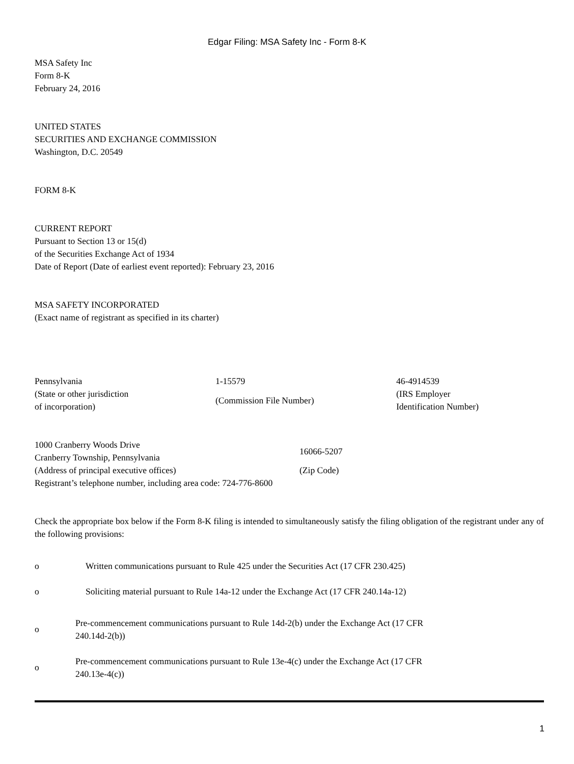Edgar Filing: MSA Safety Inc - Form 8-K
MSA Safety Inc
Form 8-K
February 24, 2016
UNITED STATES
SECURITIES AND EXCHANGE COMMISSION
Washington, D.C. 20549
FORM 8-K
CURRENT REPORT
Pursuant to Section 13 or 15(d)
of the Securities Exchange Act of 1934
Date of Report (Date of earliest event reported): February 23, 2016
MSA SAFETY INCORPORATED
(Exact name of registrant as specified in its charter)
| Pennsylvania | 1-15579 | 46-4914539 |
| (State or other jurisdiction of incorporation) | (Commission File Number) | (IRS Employer Identification Number) |
| 1000 Cranberry Woods Drive Cranberry Township, Pennsylvania | 16066-5207 |
| (Address of principal executive offices) | (Zip Code) |
Registrant’s telephone number, including area code: 724-776-8600
Check the appropriate box below if the Form 8-K filing is intended to simultaneously satisfy the filing obligation of the registrant under any of the following provisions:
| o | Written communications pursuant to Rule 425 under the Securities Act (17 CFR 230.425) |
| o | Soliciting material pursuant to Rule 14a-12 under the Exchange Act (17 CFR 240.14a-12) |
| o | Pre-commencement communications pursuant to Rule 14d-2(b) under the Exchange Act (17 CFR 240.14d-2(b)) |
| o | Pre-commencement communications pursuant to Rule 13e-4(c) under the Exchange Act (17 CFR 240.13e-4(c)) |
1